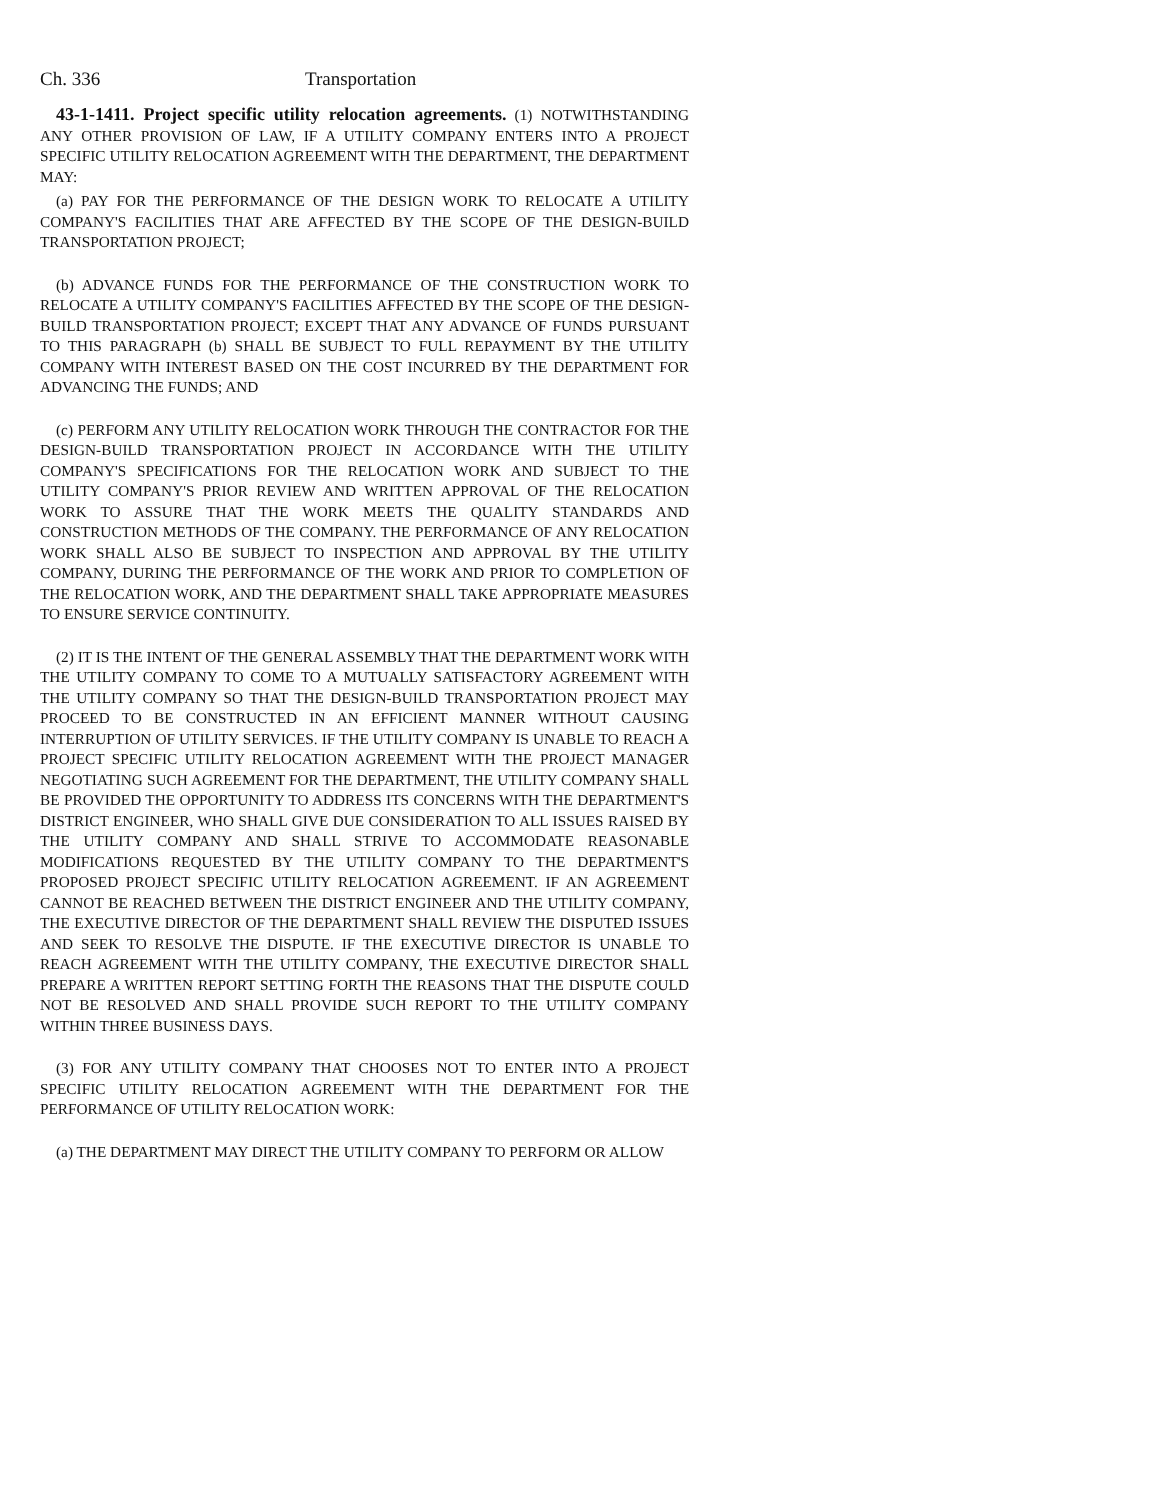Ch. 336 Transportation
43-1-1411. Project specific utility relocation agreements. (1) NOTWITHSTANDING ANY OTHER PROVISION OF LAW, IF A UTILITY COMPANY ENTERS INTO A PROJECT SPECIFIC UTILITY RELOCATION AGREEMENT WITH THE DEPARTMENT, THE DEPARTMENT MAY:
(a) PAY FOR THE PERFORMANCE OF THE DESIGN WORK TO RELOCATE A UTILITY COMPANY'S FACILITIES THAT ARE AFFECTED BY THE SCOPE OF THE DESIGN-BUILD TRANSPORTATION PROJECT;
(b) ADVANCE FUNDS FOR THE PERFORMANCE OF THE CONSTRUCTION WORK TO RELOCATE A UTILITY COMPANY'S FACILITIES AFFECTED BY THE SCOPE OF THE DESIGN-BUILD TRANSPORTATION PROJECT; EXCEPT THAT ANY ADVANCE OF FUNDS PURSUANT TO THIS PARAGRAPH (b) SHALL BE SUBJECT TO FULL REPAYMENT BY THE UTILITY COMPANY WITH INTEREST BASED ON THE COST INCURRED BY THE DEPARTMENT FOR ADVANCING THE FUNDS; AND
(c) PERFORM ANY UTILITY RELOCATION WORK THROUGH THE CONTRACTOR FOR THE DESIGN-BUILD TRANSPORTATION PROJECT IN ACCORDANCE WITH THE UTILITY COMPANY'S SPECIFICATIONS FOR THE RELOCATION WORK AND SUBJECT TO THE UTILITY COMPANY'S PRIOR REVIEW AND WRITTEN APPROVAL OF THE RELOCATION WORK TO ASSURE THAT THE WORK MEETS THE QUALITY STANDARDS AND CONSTRUCTION METHODS OF THE COMPANY. THE PERFORMANCE OF ANY RELOCATION WORK SHALL ALSO BE SUBJECT TO INSPECTION AND APPROVAL BY THE UTILITY COMPANY, DURING THE PERFORMANCE OF THE WORK AND PRIOR TO COMPLETION OF THE RELOCATION WORK, AND THE DEPARTMENT SHALL TAKE APPROPRIATE MEASURES TO ENSURE SERVICE CONTINUITY.
(2) IT IS THE INTENT OF THE GENERAL ASSEMBLY THAT THE DEPARTMENT WORK WITH THE UTILITY COMPANY TO COME TO A MUTUALLY SATISFACTORY AGREEMENT WITH THE UTILITY COMPANY SO THAT THE DESIGN-BUILD TRANSPORTATION PROJECT MAY PROCEED TO BE CONSTRUCTED IN AN EFFICIENT MANNER WITHOUT CAUSING INTERRUPTION OF UTILITY SERVICES. IF THE UTILITY COMPANY IS UNABLE TO REACH A PROJECT SPECIFIC UTILITY RELOCATION AGREEMENT WITH THE PROJECT MANAGER NEGOTIATING SUCH AGREEMENT FOR THE DEPARTMENT, THE UTILITY COMPANY SHALL BE PROVIDED THE OPPORTUNITY TO ADDRESS ITS CONCERNS WITH THE DEPARTMENT'S DISTRICT ENGINEER, WHO SHALL GIVE DUE CONSIDERATION TO ALL ISSUES RAISED BY THE UTILITY COMPANY AND SHALL STRIVE TO ACCOMMODATE REASONABLE MODIFICATIONS REQUESTED BY THE UTILITY COMPANY TO THE DEPARTMENT'S PROPOSED PROJECT SPECIFIC UTILITY RELOCATION AGREEMENT. IF AN AGREEMENT CANNOT BE REACHED BETWEEN THE DISTRICT ENGINEER AND THE UTILITY COMPANY, THE EXECUTIVE DIRECTOR OF THE DEPARTMENT SHALL REVIEW THE DISPUTED ISSUES AND SEEK TO RESOLVE THE DISPUTE. IF THE EXECUTIVE DIRECTOR IS UNABLE TO REACH AGREEMENT WITH THE UTILITY COMPANY, THE EXECUTIVE DIRECTOR SHALL PREPARE A WRITTEN REPORT SETTING FORTH THE REASONS THAT THE DISPUTE COULD NOT BE RESOLVED AND SHALL PROVIDE SUCH REPORT TO THE UTILITY COMPANY WITHIN THREE BUSINESS DAYS.
(3) FOR ANY UTILITY COMPANY THAT CHOOSES NOT TO ENTER INTO A PROJECT SPECIFIC UTILITY RELOCATION AGREEMENT WITH THE DEPARTMENT FOR THE PERFORMANCE OF UTILITY RELOCATION WORK:
(a) THE DEPARTMENT MAY DIRECT THE UTILITY COMPANY TO PERFORM OR ALLOW